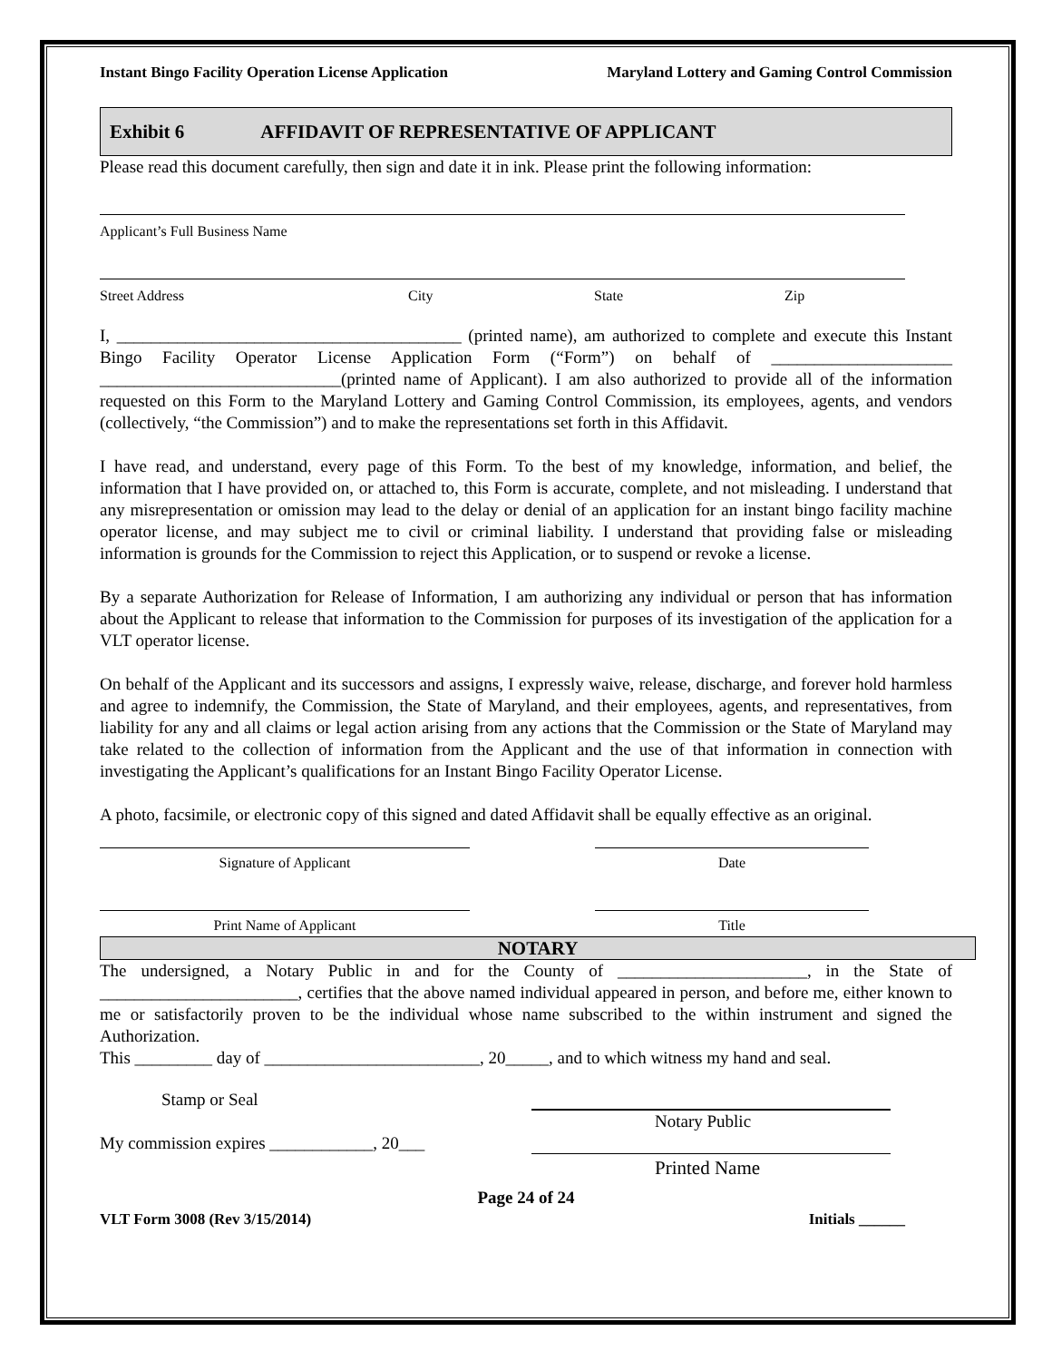Instant Bingo Facility Operation License Application Maryland Lottery and Gaming Control Commission
Exhibit 6 AFFIDAVIT OF REPRESENTATIVE OF APPLICANT
Please read this document carefully, then sign and date it in ink. Please print the following information:
Applicant’s Full Business Name
Street Address City State Zip
I, ________________________________________ (printed name), am authorized to complete and execute this Instant Bingo Facility Operator License Application Form (“Form”) on behalf of _____________________ ____________________________(printed name of Applicant). I am also authorized to provide all of the information requested on this Form to the Maryland Lottery and Gaming Control Commission, its employees, agents, and vendors (collectively, “the Commission”) and to make the representations set forth in this Affidavit.
I have read, and understand, every page of this Form. To the best of my knowledge, information, and belief, the information that I have provided on, or attached to, this Form is accurate, complete, and not misleading. I understand that any misrepresentation or omission may lead to the delay or denial of an application for an instant bingo facility machine operator license, and may subject me to civil or criminal liability. I understand that providing false or misleading information is grounds for the Commission to reject this Application, or to suspend or revoke a license.
By a separate Authorization for Release of Information, I am authorizing any individual or person that has information about the Applicant to release that information to the Commission for purposes of its investigation of the application for a VLT operator license.
On behalf of the Applicant and its successors and assigns, I expressly waive, release, discharge, and forever hold harmless and agree to indemnify, the Commission, the State of Maryland, and their employees, agents, and representatives, from liability for any and all claims or legal action arising from any actions that the Commission or the State of Maryland may take related to the collection of information from the Applicant and the use of that information in connection with investigating the Applicant’s qualifications for an Instant Bingo Facility Operator License.
A photo, facsimile, or electronic copy of this signed and dated Affidavit shall be equally effective as an original.
Signature of Applicant Date
Print Name of Applicant Title
NOTARY
The undersigned, a Notary Public in and for the County of ______________________, in the State of _______________________, certifies that the above named individual appeared in person, and before me, either known to me or satisfactorily proven to be the individual whose name subscribed to the within instrument and signed the Authorization.
This _________ day of _________________________, 20_____, and to which witness my hand and seal.
Stamp or Seal
Notary Public
My commission expires ____________, 20___
Printed Name
Page 24 of 24
VLT Form 3008 (Rev 3/15/2014) Initials ______